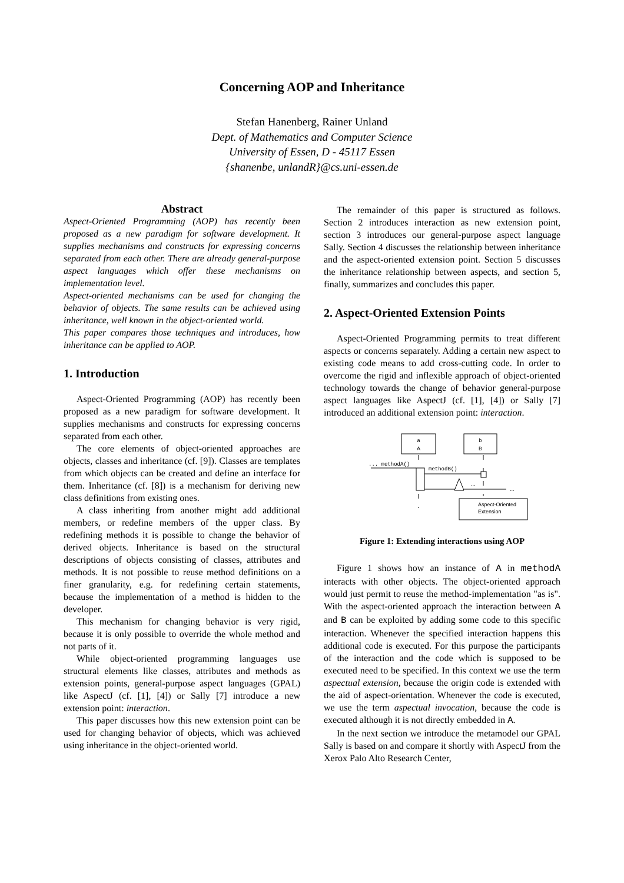Concerning AOP and Inheritance
Stefan Hanenberg, Rainer Unland
Dept. of Mathematics and Computer Science
University of Essen, D - 45117 Essen
{shanenbe, unlandR}@cs.uni-essen.de
Abstract
Aspect-Oriented Programming (AOP) has recently been proposed as a new paradigm for software development. It supplies mechanisms and constructs for expressing concerns separated from each other. There are already general-purpose aspect languages which offer these mechanisms on implementation level.
Aspect-oriented mechanisms can be used for changing the behavior of objects. The same results can be achieved using inheritance, well known in the object-oriented world.
This paper compares those techniques and introduces, how inheritance can be applied to AOP.
1. Introduction
Aspect-Oriented Programming (AOP) has recently been proposed as a new paradigm for software development. It supplies mechanisms and constructs for expressing concerns separated from each other.
The core elements of object-oriented approaches are objects, classes and inheritance (cf. [9]). Classes are templates from which objects can be created and define an interface for them. Inheritance (cf. [8]) is a mechanism for deriving new class definitions from existing ones.
A class inheriting from another might add additional members, or redefine members of the upper class. By redefining methods it is possible to change the behavior of derived objects. Inheritance is based on the structural descriptions of objects consisting of classes, attributes and methods. It is not possible to reuse method definitions on a finer granularity, e.g. for redefining certain statements, because the implementation of a method is hidden to the developer.
This mechanism for changing behavior is very rigid, because it is only possible to override the whole method and not parts of it.
While object-oriented programming languages use structural elements like classes, attributes and methods as extension points, general-purpose aspect languages (GPAL) like AspectJ (cf. [1], [4]) or Sally [7] introduce a new extension point: interaction.
This paper discusses how this new extension point can be used for changing behavior of objects, which was achieved using inheritance in the object-oriented world.
The remainder of this paper is structured as follows. Section 2 introduces interaction as new extension point, section 3 introduces our general-purpose aspect language Sally. Section 4 discusses the relationship between inheritance and the aspect-oriented extension point. Section 5 discusses the inheritance relationship between aspects, and section 5, finally, summarizes and concludes this paper.
2. Aspect-Oriented Extension Points
Aspect-Oriented Programming permits to treat different aspects or concerns separately. Adding a certain new aspect to existing code means to add cross-cutting code. In order to overcome the rigid and inflexible approach of object-oriented technology towards the change of behavior general-purpose aspect languages like AspectJ (cf. [1], [4]) or Sally [7] introduced an additional extension point: interaction.
a
A
b
B
... methodA()
methodB()
...
...
Aspect-Oriented
Extension
Figure 1: Extending interactions using AOP
Figure 1 shows how an instance of A in methodA interacts with other objects. The object-oriented approach would just permit to reuse the method-implementation "as is". With the aspect-oriented approach the interaction between A and B can be exploited by adding some code to this specific interaction. Whenever the specified interaction happens this additional code is executed. For this purpose the participants of the interaction and the code which is supposed to be executed need to be specified. In this context we use the term aspectual extension, because the origin code is extended with the aid of aspect-orientation. Whenever the code is executed, we use the term aspectual invocation, because the code is executed although it is not directly embedded in A.
In the next section we introduce the metamodel our GPAL Sally is based on and compare it shortly with AspectJ from the Xerox Palo Alto Research Center,